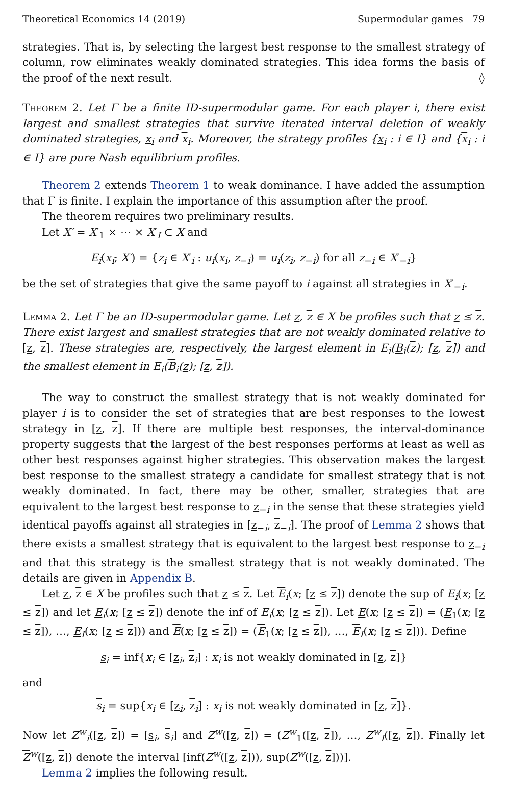Theoretical Economics 14 (2019) Supermodular games 79
strategies. That is, by selecting the largest best response to the smallest strategy of column, row eliminates weakly dominated strategies. This idea forms the basis of the proof of the next result. ◊
Theorem 2. Let Γ be a finite ID-supermodular game. For each player i, there exist largest and smallest strategies that survive iterated interval deletion of weakly dominated strategies, x<sub>i</sub> and x<sub>i</sub>. Moreover, the strategy profiles {x<sub>i</sub> : i ∈ I} and {x<sub>i</sub> : i ∈ I} are pure Nash equilibrium profiles.
Theorem 2 extends Theorem 1 to weak dominance. I have added the assumption that Γ is finite. I explain the importance of this assumption after the proof.
The theorem requires two preliminary results.
Let X′ = X′<sub>1</sub> × ⋯ × X′<sub>I</sub> ⊂ X and
E<sub>i</sub>(x<sub>i</sub>; X′) = {z<sub>i</sub> ∈ X′<sub>i</sub> : u<sub>i</sub>(x<sub>i</sub>, z<sub>−i</sub>) = u<sub>i</sub>(z<sub>i</sub>, z<sub>−i</sub>) for all z<sub>−i</sub> ∈ X′<sub>−i</sub>}
be the set of strategies that give the same payoff to i against all strategies in X′<sub>−i</sub>.
Lemma 2. Let Γ be an ID-supermodular game. Let z, z ∈ X be profiles such that z ≤ z. There exist largest and smallest strategies that are not weakly dominated relative to [z, z]. These strategies are, respectively, the largest element in E<sub>i</sub>(B<sub>i</sub>(z); [z, z]) and the smallest element in E<sub>i</sub>(B<sub>i</sub>(z); [z, z]).
The way to construct the smallest strategy that is not weakly dominated for player i is to consider the set of strategies that are best responses to the lowest strategy in [z, z]. If there are multiple best responses, the interval-dominance property suggests that the largest of the best responses performs at least as well as other best responses against higher strategies. This observation makes the largest best response to the smallest strategy a candidate for smallest strategy that is not weakly dominated. In fact, there may be other, smaller, strategies that are equivalent to the largest best response to z<sub>−i</sub> in the sense that these strategies yield identical payoffs against all strategies in [z<sub>−i</sub>, z<sub>−i</sub>]. The proof of Lemma 2 shows that there exists a smallest strategy that is equivalent to the largest best response to z<sub>−i</sub> and that this strategy is the smallest strategy that is not weakly dominated. The details are given in Appendix B.
Let z, z ∈ X be profiles such that z ≤ z. Let E<sub>i</sub>(x; [z ≤ z]) denote the sup of E<sub>i</sub>(x; [z ≤ z]) and let E<sub>i</sub>(x; [z ≤ z]) denote the inf of E<sub>i</sub>(x; [z ≤ z]). Let E(x; [z ≤ z]) = (E<sub>1</sub>(x; [z ≤ z]), …, E<sub>I</sub>(x; [z ≤ z])) and E(x; [z ≤ z]) = (E<sub>1</sub>(x; [z ≤ z]), …, E<sub>I</sub>(x; [z ≤ z])). Define
s<sub>i</sub> = inf{x<sub>i</sub> ∈ [z<sub>i</sub>, z<sub>i</sub>] : x<sub>i</sub> is not weakly dominated in [z, z]}
and
s<sub>i</sub> = sup{x<sub>i</sub> ∈ [z<sub>i</sub>, z<sub>i</sub>] : x<sub>i</sub> is not weakly dominated in [z, z]}.
Now let Z<sup>w</sup><sub>i</sub>([z, z]) = [s<sub>i</sub>, s<sub>i</sub>] and Z<sup>w</sup>([z, z]) = (Z<sup>w</sup><sub>1</sub>([z, z]), …, Z<sup>w</sup><sub>I</sub>([z, z]). Finally let Z<sup>w</sup>([z, z]) denote the interval [inf(Z<sup>w</sup>([z, z])), sup(Z<sup>w</sup>([z, z]))].
Lemma 2 implies the following result.